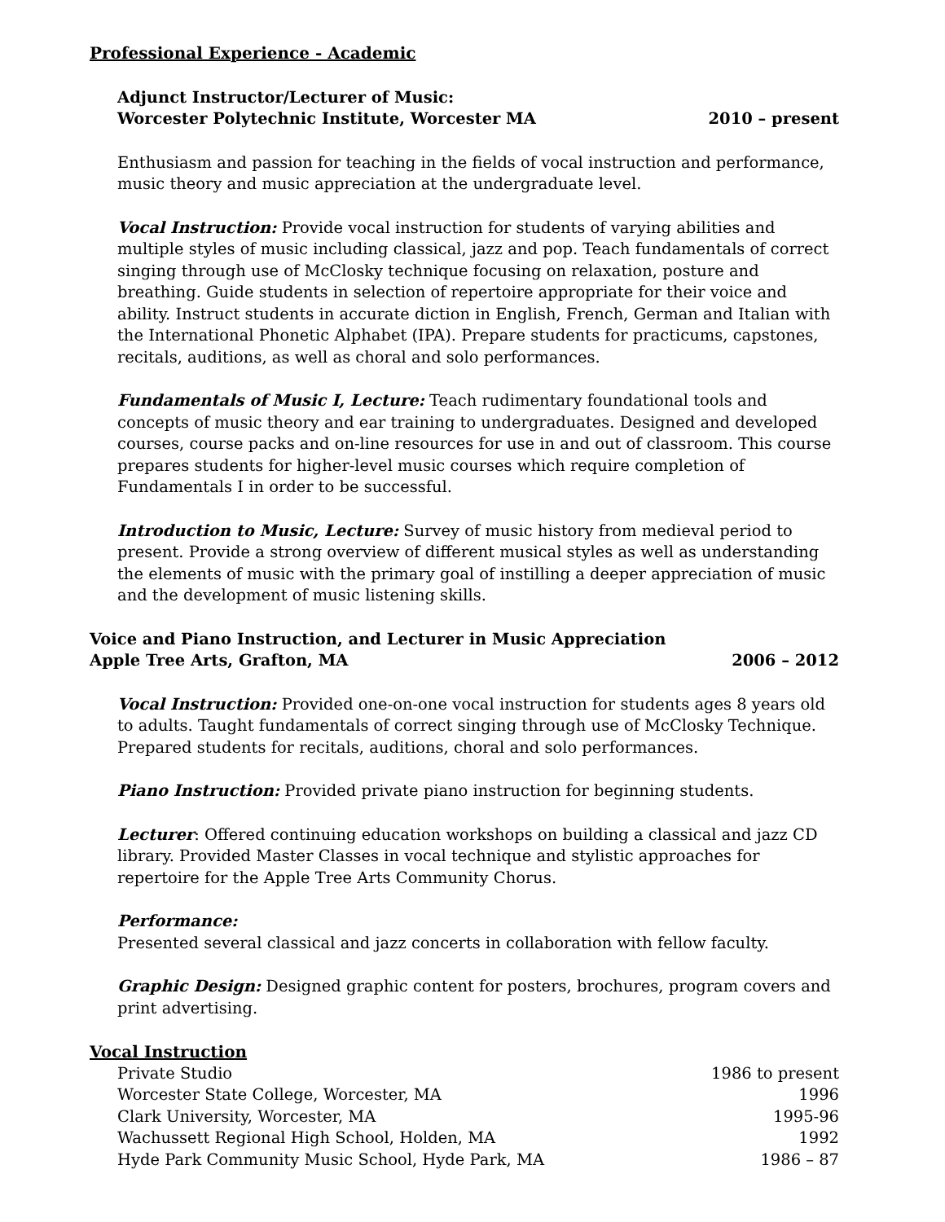Professional Experience - Academic
Adjunct Instructor/Lecturer of Music:
Worcester Polytechnic Institute, Worcester MA 2010 – present
Enthusiasm and passion for teaching in the fields of vocal instruction and performance, music theory and music appreciation at the undergraduate level.
Vocal Instruction: Provide vocal instruction for students of varying abilities and multiple styles of music including classical, jazz and pop. Teach fundamentals of correct singing through use of McClosky technique focusing on relaxation, posture and breathing. Guide students in selection of repertoire appropriate for their voice and ability. Instruct students in accurate diction in English, French, German and Italian with the International Phonetic Alphabet (IPA). Prepare students for practicums, capstones, recitals, auditions, as well as choral and solo performances.
Fundamentals of Music I, Lecture: Teach rudimentary foundational tools and concepts of music theory and ear training to undergraduates. Designed and developed courses, course packs and on-line resources for use in and out of classroom. This course prepares students for higher-level music courses which require completion of Fundamentals I in order to be successful.
Introduction to Music, Lecture: Survey of music history from medieval period to present. Provide a strong overview of different musical styles as well as understanding the elements of music with the primary goal of instilling a deeper appreciation of music and the development of music listening skills.
Voice and Piano Instruction, and Lecturer in Music Appreciation
Apple Tree Arts, Grafton, MA 2006 – 2012
Vocal Instruction: Provided one-on-one vocal instruction for students ages 8 years old to adults. Taught fundamentals of correct singing through use of McClosky Technique. Prepared students for recitals, auditions, choral and solo performances.
Piano Instruction: Provided private piano instruction for beginning students.
Lecturer: Offered continuing education workshops on building a classical and jazz CD library. Provided Master Classes in vocal technique and stylistic approaches for repertoire for the Apple Tree Arts Community Chorus.
Performance:
Presented several classical and jazz concerts in collaboration with fellow faculty.
Graphic Design: Designed graphic content for posters, brochures, program covers and print advertising.
Vocal Instruction
Private Studio 1986 to present
Worcester State College, Worcester, MA 1996
Clark University, Worcester, MA 1995-96
Wachussett Regional High School, Holden, MA 1992
Hyde Park Community Music School, Hyde Park, MA 1986 – 87